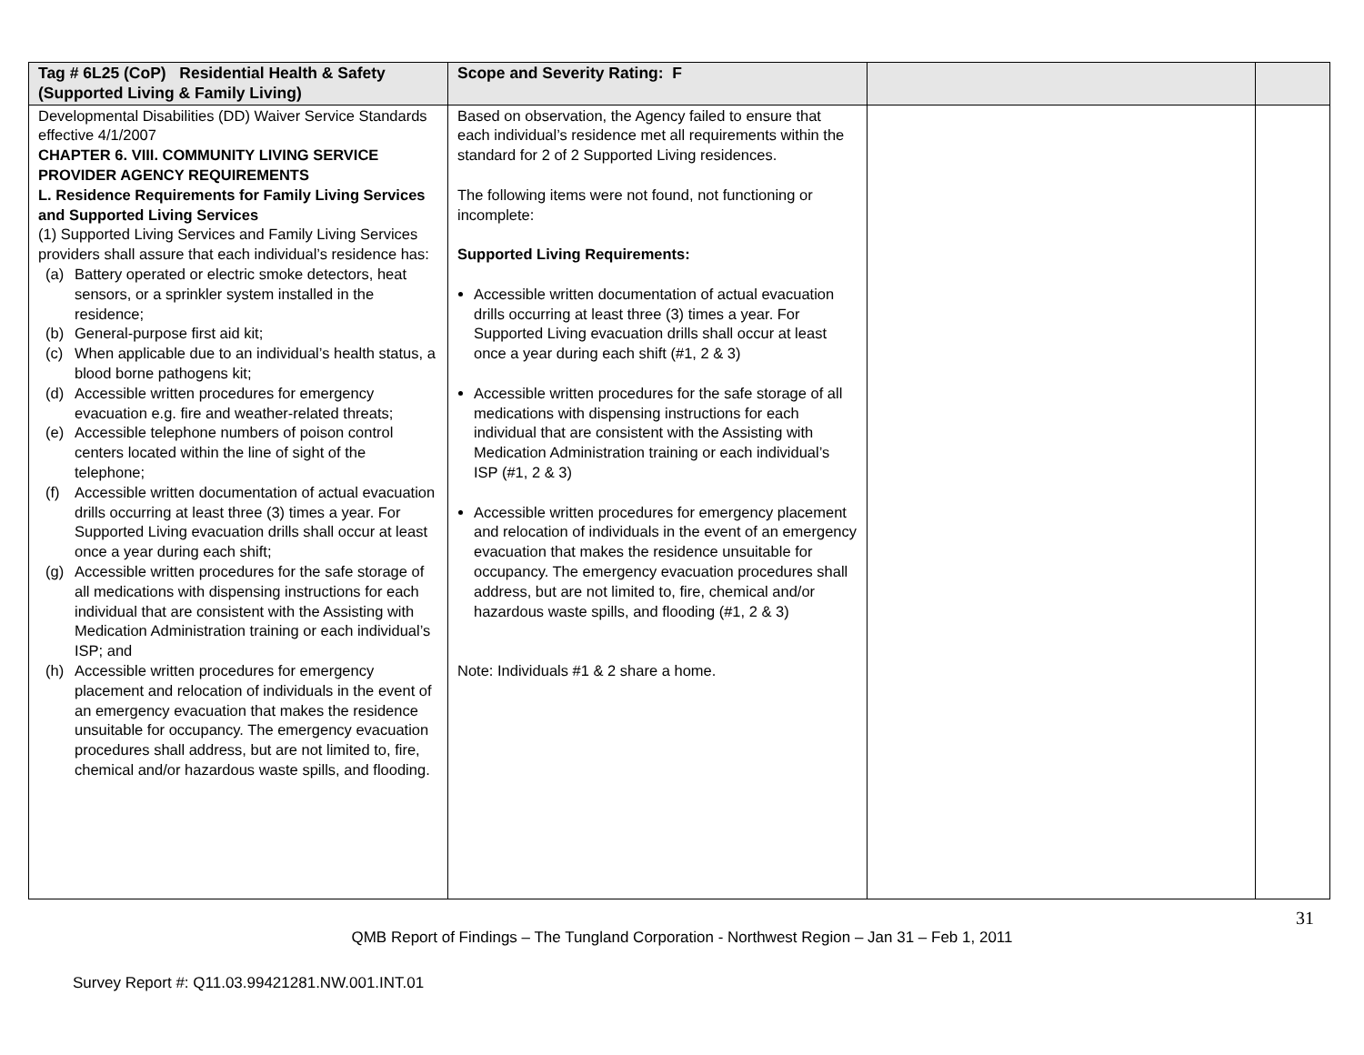| Tag # 6L25 (CoP) Residential Health & Safety (Supported Living & Family Living) | Scope and Severity Rating: F | | |
| --- | --- | --- | --- |
| Developmental Disabilities (DD) Waiver Service Standards effective 4/1/2007 CHAPTER 6. VIII. COMMUNITY LIVING SERVICE PROVIDER AGENCY REQUIREMENTS L. Residence Requirements for Family Living Services and Supported Living Services (1) Supported Living Services and Family Living Services providers shall assure that each individual’s residence has: (a) Battery operated or electric smoke detectors, heat sensors, or a sprinkler system installed in the residence; (b) General-purpose first aid kit; (c) When applicable due to an individual’s health status, a blood borne pathogens kit; (d) Accessible written procedures for emergency evacuation e.g. fire and weather-related threats; (e) Accessible telephone numbers of poison control centers located within the line of sight of the telephone; (f) Accessible written documentation of actual evacuation drills occurring at least three (3) times a year. For Supported Living evacuation drills shall occur at least once a year during each shift; (g) Accessible written procedures for the safe storage of all medications with dispensing instructions for each individual that are consistent with the Assisting with Medication Administration training or each individual’s ISP; and (h) Accessible written procedures for emergency placement and relocation of individuals in the event of an emergency evacuation that makes the residence unsuitable for occupancy. The emergency evacuation procedures shall address, but are not limited to, fire, chemical and/or hazardous waste spills, and flooding. | Based on observation, the Agency failed to ensure that each individual’s residence met all requirements within the standard for 2 of 2 Supported Living residences. The following items were not found, not functioning or incomplete: Supported Living Requirements: Accessible written documentation of actual evacuation drills occurring at least three (3) times a year. For Supported Living evacuation drills shall occur at least once a year during each shift (#1, 2 & 3) Accessible written procedures for the safe storage of all medications with dispensing instructions for each individual that are consistent with the Assisting with Medication Administration training or each individual’s ISP (#1, 2 & 3) Accessible written procedures for emergency placement and relocation of individuals in the event of an emergency evacuation that makes the residence unsuitable for occupancy. The emergency evacuation procedures shall address, but are not limited to, fire, chemical and/or hazardous waste spills, and flooding (#1, 2 & 3) Note: Individuals #1 & 2 share a home. | | |
31
QMB Report of Findings – The Tungland Corporation - Northwest Region – Jan 31 – Feb 1, 2011
Survey Report #: Q11.03.99421281.NW.001.INT.01